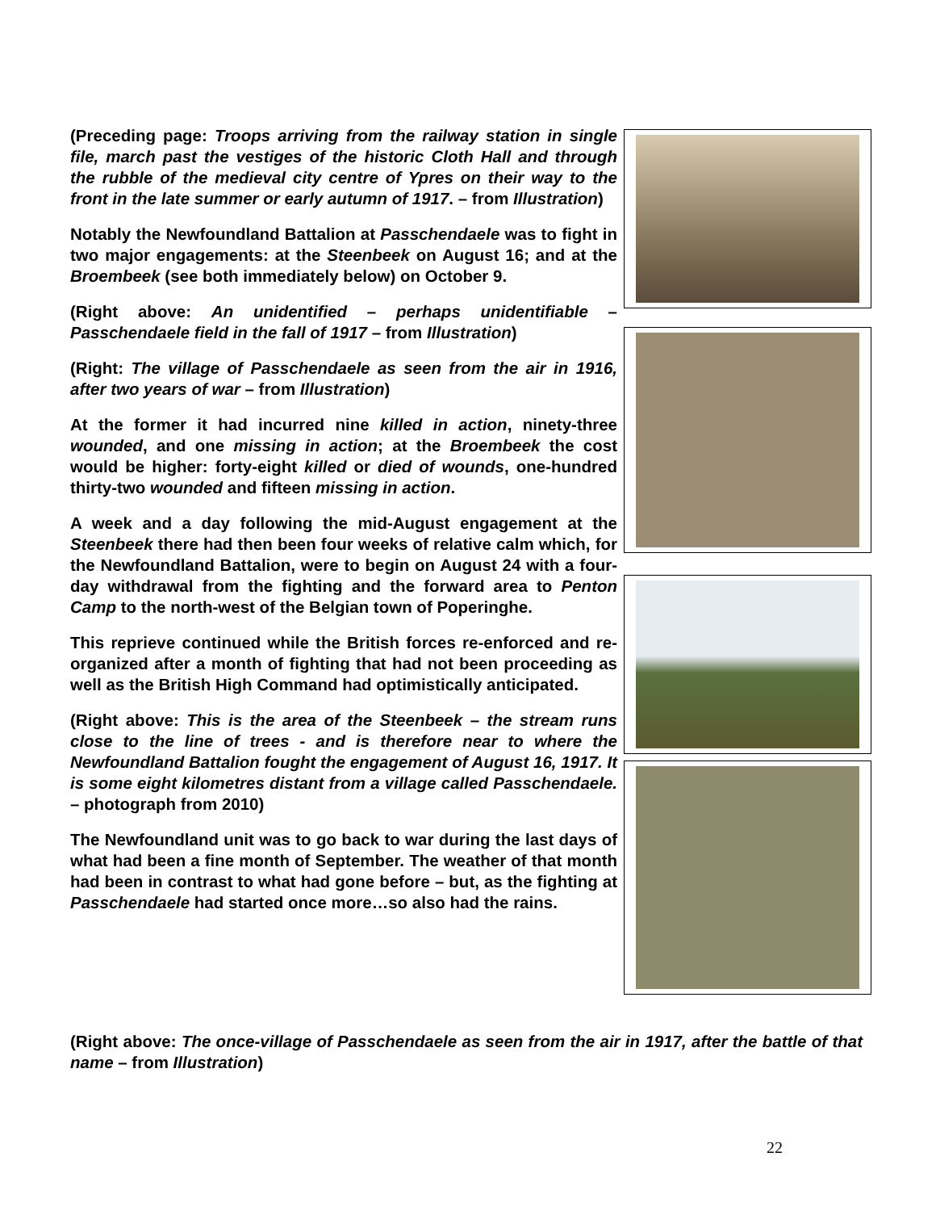(Preceding page: Troops arriving from the railway station in single file, march past the vestiges of the historic Cloth Hall and through the rubble of the medieval city centre of Ypres on their way to the front in the late summer or early autumn of 1917. – from Illustration)
Notably the Newfoundland Battalion at Passchendaele was to fight in two major engagements: at the Steenbeek on August 16; and at the Broembeek (see both immediately below) on October 9.
(Right above: An unidentified – perhaps unidentifiable – Passchendaele field in the fall of 1917 – from Illustration)
(Right: The village of Passchendaele as seen from the air in 1916, after two years of war – from Illustration)
At the former it had incurred nine killed in action, ninety-three wounded, and one missing in action; at the Broembeek the cost would be higher: forty-eight killed or died of wounds, one-hundred thirty-two wounded and fifteen missing in action.
A week and a day following the mid-August engagement at the Steenbeek there had then been four weeks of relative calm which, for the Newfoundland Battalion, were to begin on August 24 with a four-day withdrawal from the fighting and the forward area to Penton Camp to the north-west of the Belgian town of Poperinghe.
This reprieve continued while the British forces re-enforced and re-organized after a month of fighting that had not been proceeding as well as the British High Command had optimistically anticipated.
(Right above: This is the area of the Steenbeek – the stream runs close to the line of trees - and is therefore near to where the Newfoundland Battalion fought the engagement of August 16, 1917. It is some eight kilometres distant from a village called Passchendaele. – photograph from 2010)
The Newfoundland unit was to go back to war during the last days of what had been a fine month of September. The weather of that month had been in contrast to what had gone before – but, as the fighting at Passchendaele had started once more…so also had the rains.
(Right above: The once-village of Passchendaele as seen from the air in 1917, after the battle of that name – from Illustration)
22